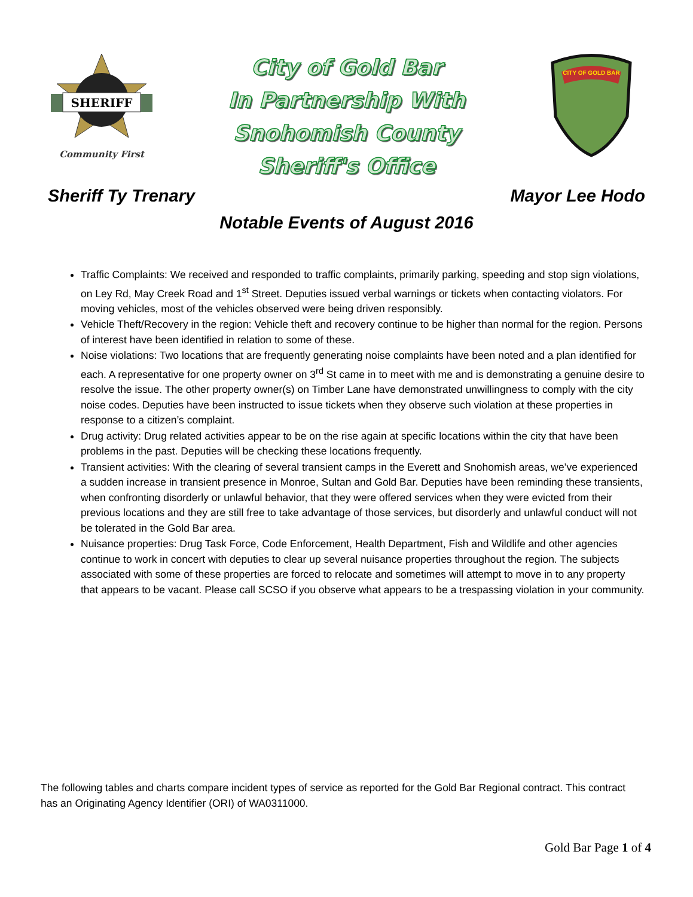SHERIFF
Community First
City of Gold Bar
In Partnership With
Snohomish County
Sheriff's Office
CITY OF GOLD BAR
Sheriff Ty Trenary Mayor Lee Hodo
Notable Events of August 2016
Traffic Complaints: We received and responded to traffic complaints, primarily parking, speeding and stop sign violations, on Ley Rd, May Creek Road and 1<sup>st</sup> Street. Deputies issued verbal warnings or tickets when contacting violators. For moving vehicles, most of the vehicles observed were being driven responsibly.
Vehicle Theft/Recovery in the region: Vehicle theft and recovery continue to be higher than normal for the region. Persons of interest have been identified in relation to some of these.
Noise violations: Two locations that are frequently generating noise complaints have been noted and a plan identified for each. A representative for one property owner on 3<sup>rd</sup> St came in to meet with me and is demonstrating a genuine desire to resolve the issue. The other property owner(s) on Timber Lane have demonstrated unwillingness to comply with the city noise codes. Deputies have been instructed to issue tickets when they observe such violation at these properties in response to a citizen’s complaint.
Drug activity: Drug related activities appear to be on the rise again at specific locations within the city that have been problems in the past. Deputies will be checking these locations frequently.
Transient activities: With the clearing of several transient camps in the Everett and Snohomish areas, we’ve experienced a sudden increase in transient presence in Monroe, Sultan and Gold Bar. Deputies have been reminding these transients, when confronting disorderly or unlawful behavior, that they were offered services when they were evicted from their previous locations and they are still free to take advantage of those services, but disorderly and unlawful conduct will not be tolerated in the Gold Bar area.
Nuisance properties: Drug Task Force, Code Enforcement, Health Department, Fish and Wildlife and other agencies continue to work in concert with deputies to clear up several nuisance properties throughout the region. The subjects associated with some of these properties are forced to relocate and sometimes will attempt to move in to any property that appears to be vacant. Please call SCSO if you observe what appears to be a trespassing violation in your community.
The following tables and charts compare incident types of service as reported for the Gold Bar Regional contract. This contract has an Originating Agency Identifier (ORI) of WA0311000.
Gold Bar Page 1 of 4